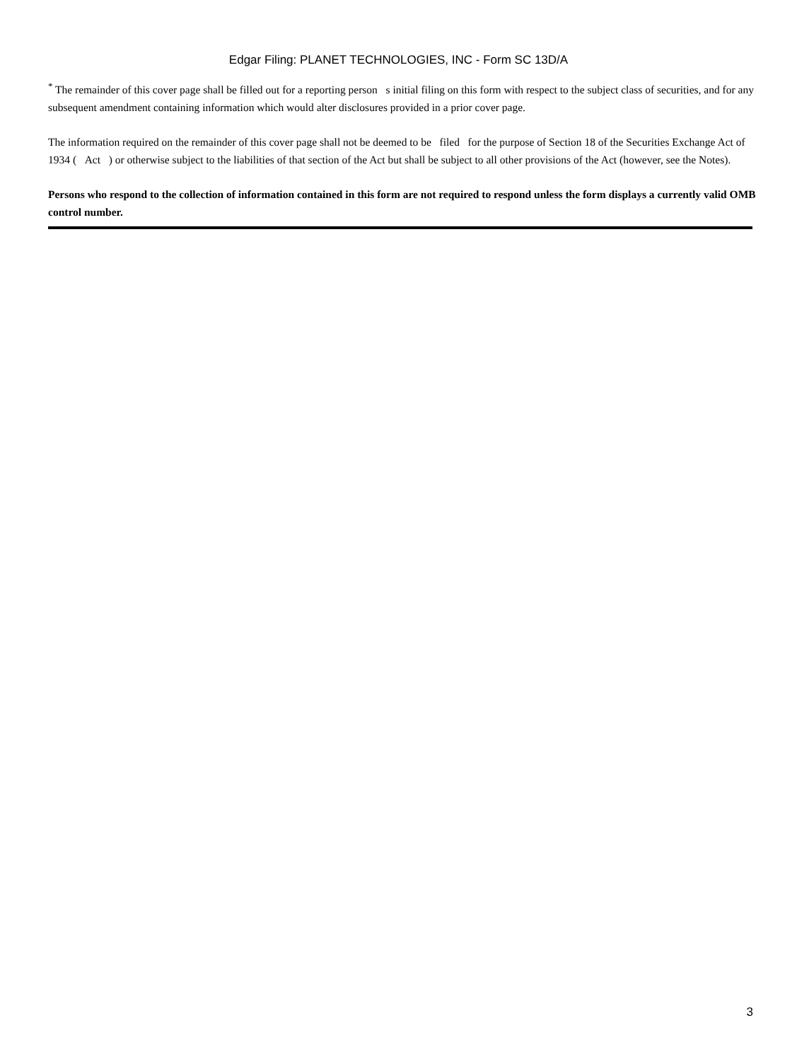Edgar Filing: PLANET TECHNOLOGIES, INC - Form SC 13D/A
<sup>*</sup> The remainder of this cover page shall be filled out for a reporting person s initial filing on this form with respect to the subject class of securities, and for any subsequent amendment containing information which would alter disclosures provided in a prior cover page.
The information required on the remainder of this cover page shall not be deemed to be filed for the purpose of Section 18 of the Securities Exchange Act of 1934 ( Act ) or otherwise subject to the liabilities of that section of the Act but shall be subject to all other provisions of the Act (however, see the Notes).
Persons who respond to the collection of information contained in this form are not required to respond unless the form displays a currently valid OMB control number.
3